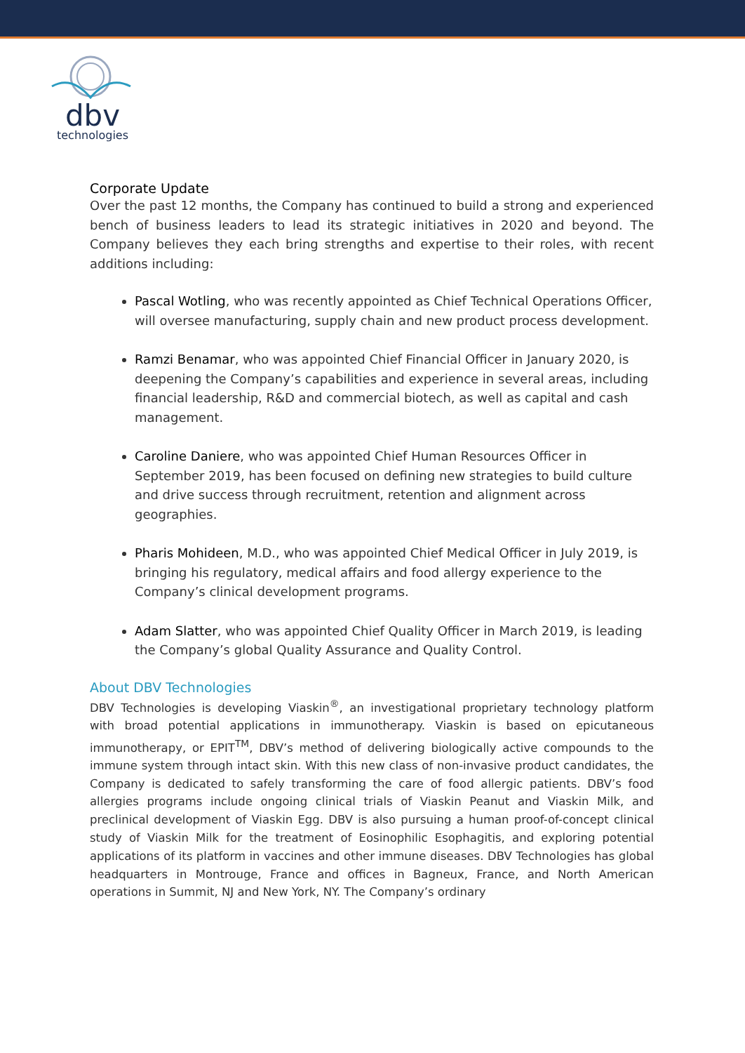dbv
technologies
Corporate Update
Over the past 12 months, the Company has continued to build a strong and experienced bench of business leaders to lead its strategic initiatives in 2020 and beyond. The Company believes they each bring strengths and expertise to their roles, with recent additions including:
Pascal Wotling, who was recently appointed as Chief Technical Operations Officer, will oversee manufacturing, supply chain and new product process development.
Ramzi Benamar, who was appointed Chief Financial Officer in January 2020, is deepening the Company’s capabilities and experience in several areas, including financial leadership, R&D and commercial biotech, as well as capital and cash management.
Caroline Daniere, who was appointed Chief Human Resources Officer in September 2019, has been focused on defining new strategies to build culture and drive success through recruitment, retention and alignment across geographies.
Pharis Mohideen, M.D., who was appointed Chief Medical Officer in July 2019, is bringing his regulatory, medical affairs and food allergy experience to the Company’s clinical development programs.
Adam Slatter, who was appointed Chief Quality Officer in March 2019, is leading the Company’s global Quality Assurance and Quality Control.
About DBV Technologies
DBV Technologies is developing Viaskin<sup>®</sup>, an investigational proprietary technology platform with broad potential applications in immunotherapy. Viaskin is based on epicutaneous immunotherapy, or EPIT<sup>TM</sup>, DBV’s method of delivering biologically active compounds to the immune system through intact skin. With this new class of non-invasive product candidates, the Company is dedicated to safely transforming the care of food allergic patients. DBV’s food allergies programs include ongoing clinical trials of Viaskin Peanut and Viaskin Milk, and preclinical development of Viaskin Egg. DBV is also pursuing a human proof-of-concept clinical study of Viaskin Milk for the treatment of Eosinophilic Esophagitis, and exploring potential applications of its platform in vaccines and other immune diseases. DBV Technologies has global headquarters in Montrouge, France and offices in Bagneux, France, and North American operations in Summit, NJ and New York, NY. The Company’s ordinary